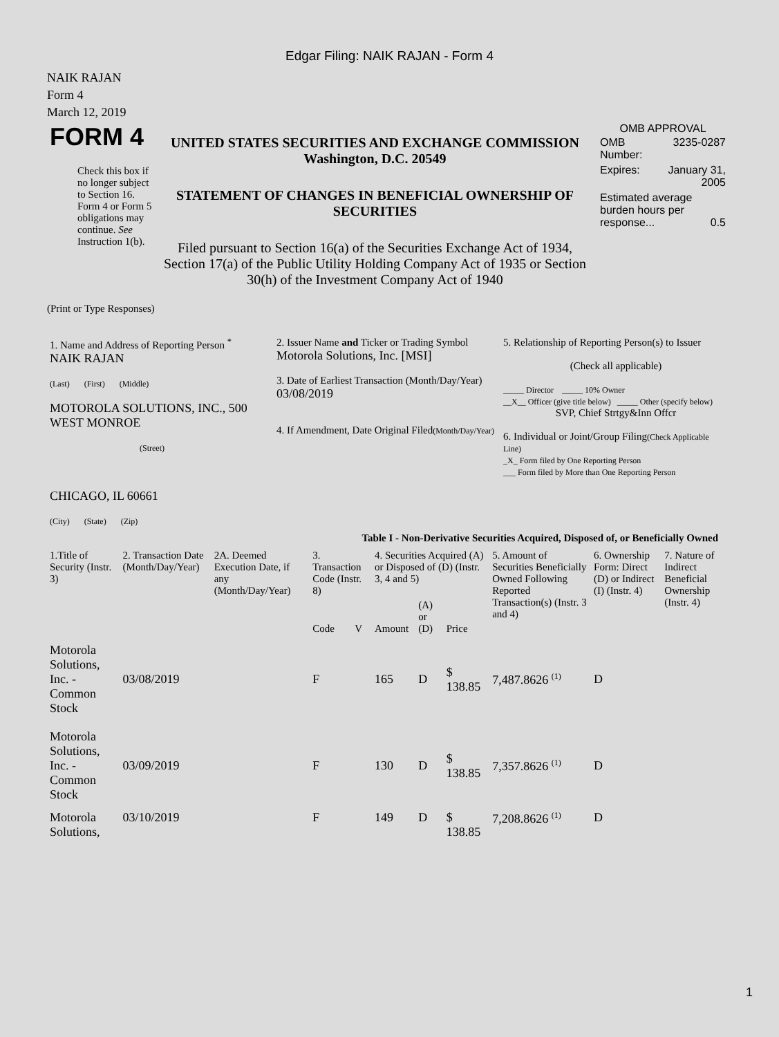Edgar Filing: NAIK RAJAN - Form 4
NAIK RAJAN
Form 4
March 12, 2019
| FORM 4 Check this box if no longer subject to Section 16. Form 4 or Form 5 obligations may continue. See Instruction 1(b). | UNITED STATES SECURITIES AND EXCHANGE COMMISSION Washington, D.C. 20549 STATEMENT OF CHANGES IN BENEFICIAL OWNERSHIP OF SECURITIES Filed pursuant to Section 16(a) of the Securities Exchange Act of 1934, Section 17(a) of the Public Utility Holding Company Act of 1935 or Section 30(h) of the Investment Company Act of 1940 | OMB APPROVAL / OMB Number: / 3235-0287 / / Expires: / January 31, 2005 / / Estimated average burden hours per response... 0.5 / / |
(Print or Type Responses)
| 1. Name and Address of Reporting Person <sup>*</sup> NAIK RAJAN (Last) (First) (Middle) MOTOROLA SOLUTIONS, INC., 500 WEST MONROE (Street) CHICAGO, IL 60661 (City) (State) (Zip) | 2. Issuer Name and Ticker or Trading Symbol Motorola Solutions, Inc. [MSI] 3. Date of Earliest Transaction (Month/Day/Year) 03/08/2019 4. If Amendment, Date Original Filed (Month/Day/Year) | 5. Relationship of Reporting Person(s) to Issuer (Check all applicable) _____ Director _____ 10% Owner __X__ Officer (give title below) _____ Other (specify below) SVP, Chief Strtgy&Inn Offcr 6. Individual or Joint/Group Filing (Check Applicable Line) _X_ Form filed by One Reporting Person ___ Form filed by More than One Reporting Person |
Table I - Non-Derivative Securities Acquired, Disposed of, or Beneficially Owned
| 1.Title of Security (Instr. 3) | 2. Transaction Date (Month/Day/Year) | 2A. Deemed Execution Date, if any (Month/Day/Year) | 3. Transaction Code (Instr. 8) | | 4. Securities Acquired (A) or Disposed of (D) (Instr. 3, 4 and 5) | | | 5. Amount of Securities Beneficially Owned Following Reported Transaction(s) (Instr. 3 and 4) | 6. Ownership Form: Direct (D) or Indirect (I) (Instr. 4) | 7. Nature of Indirect Beneficial Ownership (Instr. 4) |
| --- | --- | --- | --- | --- | --- | --- | --- | --- | --- | --- |
| | | | Code | V | Amount | (A) or (D) | Price | | | |
| Motorola Solutions, Inc. - Common Stock | 03/08/2019 | | F | | 165 | D | $ 138.85 | 7,487.8626 <sup>(1)</sup> | D | |
| Motorola Solutions, Inc. - Common Stock | 03/09/2019 | | F | | 130 | D | $ 138.85 | 7,357.8626 <sup>(1)</sup> | D | |
| Motorola Solutions, | 03/10/2019 | | F | | 149 | D | $ 138.85 | 7,208.8626 <sup>(1)</sup> | D | |
1